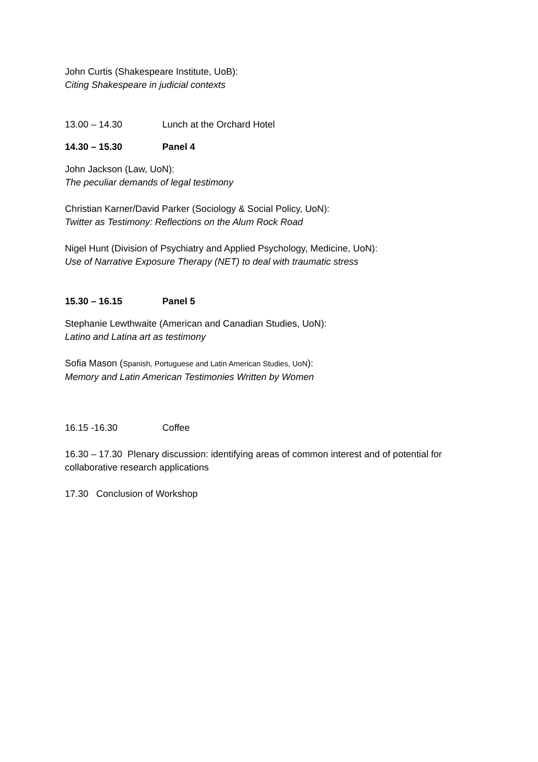John Curtis (Shakespeare Institute, UoB):
Citing Shakespeare in judicial contexts
13.00 – 14.30 Lunch at the Orchard Hotel
14.30 – 15.30 Panel 4
John Jackson (Law, UoN):
The peculiar demands of legal testimony
Christian Karner/David Parker (Sociology & Social Policy, UoN):
Twitter as Testimony: Reflections on the Alum Rock Road
Nigel Hunt (Division of Psychiatry and Applied Psychology, Medicine, UoN):
Use of Narrative Exposure Therapy (NET) to deal with traumatic stress
15.30 – 16.15 Panel 5
Stephanie Lewthwaite (American and Canadian Studies, UoN):
Latino and Latina art as testimony
Sofia Mason (Spanish, Portuguese and Latin American Studies, UoN):
Memory and Latin American Testimonies Written by Women
16.15 -16.30 Coffee
16.30 – 17.30 Plenary discussion: identifying areas of common interest and of potential for collaborative research applications
17.30 Conclusion of Workshop